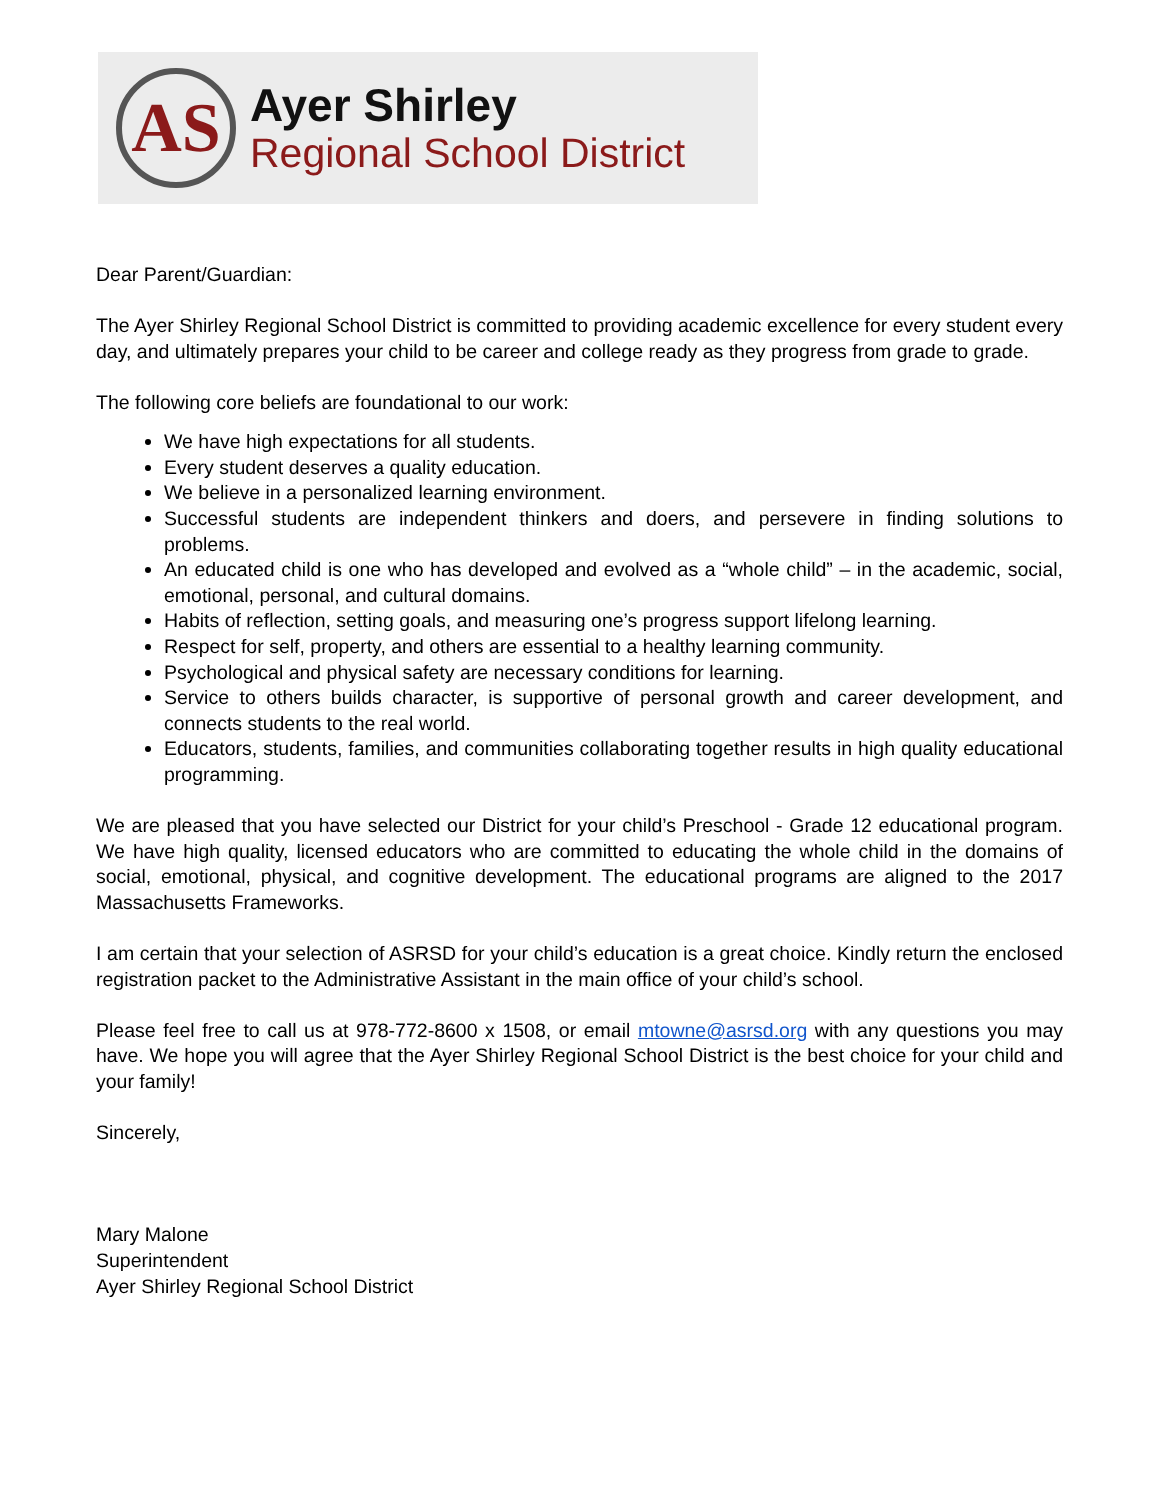AS
Ayer Shirley
Regional School District
Dear Parent/Guardian:
The Ayer Shirley Regional School District is committed to providing academic excellence for every student every day, and ultimately prepares your child to be career and college ready as they progress from grade to grade.
The following core beliefs are foundational to our work:
We have high expectations for all students.
Every student deserves a quality education.
We believe in a personalized learning environment.
Successful students are independent thinkers and doers, and persevere in finding solutions to problems.
An educated child is one who has developed and evolved as a “whole child” – in the academic, social, emotional, personal, and cultural domains.
Habits of reflection, setting goals, and measuring one’s progress support lifelong learning.
Respect for self, property, and others are essential to a healthy learning community.
Psychological and physical safety are necessary conditions for learning.
Service to others builds character, is supportive of personal growth and career development, and connects students to the real world.
Educators, students, families, and communities collaborating together results in high quality educational programming.
We are pleased that you have selected our District for your child’s Preschool - Grade 12 educational program. We have high quality, licensed educators who are committed to educating the whole child in the domains of social, emotional, physical, and cognitive development. The educational programs are aligned to the 2017 Massachusetts Frameworks.
I am certain that your selection of ASRSD for your child’s education is a great choice. Kindly return the enclosed registration packet to the Administrative Assistant in the main office of your child’s school.
Please feel free to call us at 978-772-8600 x 1508, or email mtowne@asrsd.org with any questions you may have. We hope you will agree that the Ayer Shirley Regional School District is the best choice for your child and your family!
Sincerely,
Mary Malone
Superintendent
Ayer Shirley Regional School District